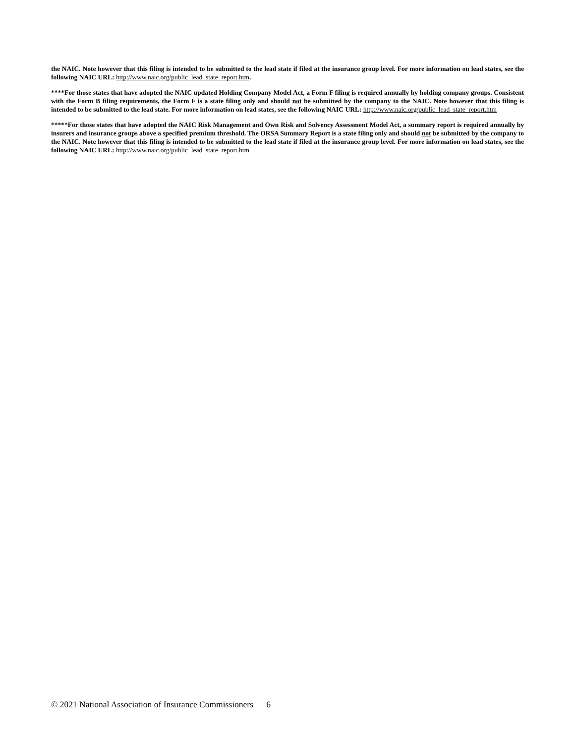the NAIC. Note however that this filing is intended to be submitted to the lead state if filed at the insurance group level. For more information on lead states, see the following NAIC URL: http://www.naic.org/public_lead_state_report.htm.
****For those states that have adopted the NAIC updated Holding Company Model Act, a Form F filing is required annually by holding company groups. Consistent with the Form B filing requirements, the Form F is a state filing only and should not be submitted by the company to the NAIC. Note however that this filing is intended to be submitted to the lead state. For more information on lead states, see the following NAIC URL: http://www.naic.org/public_lead_state_report.htm
*****For those states that have adopted the NAIC Risk Management and Own Risk and Solvency Assessment Model Act, a summary report is required annually by insurers and insurance groups above a specified premium threshold. The ORSA Summary Report is a state filing only and should not be submitted by the company to the NAIC. Note however that this filing is intended to be submitted to the lead state if filed at the insurance group level. For more information on lead states, see the following NAIC URL: http://www.naic.org/public_lead_state_report.htm
© 2021 National Association of Insurance Commissioners 6